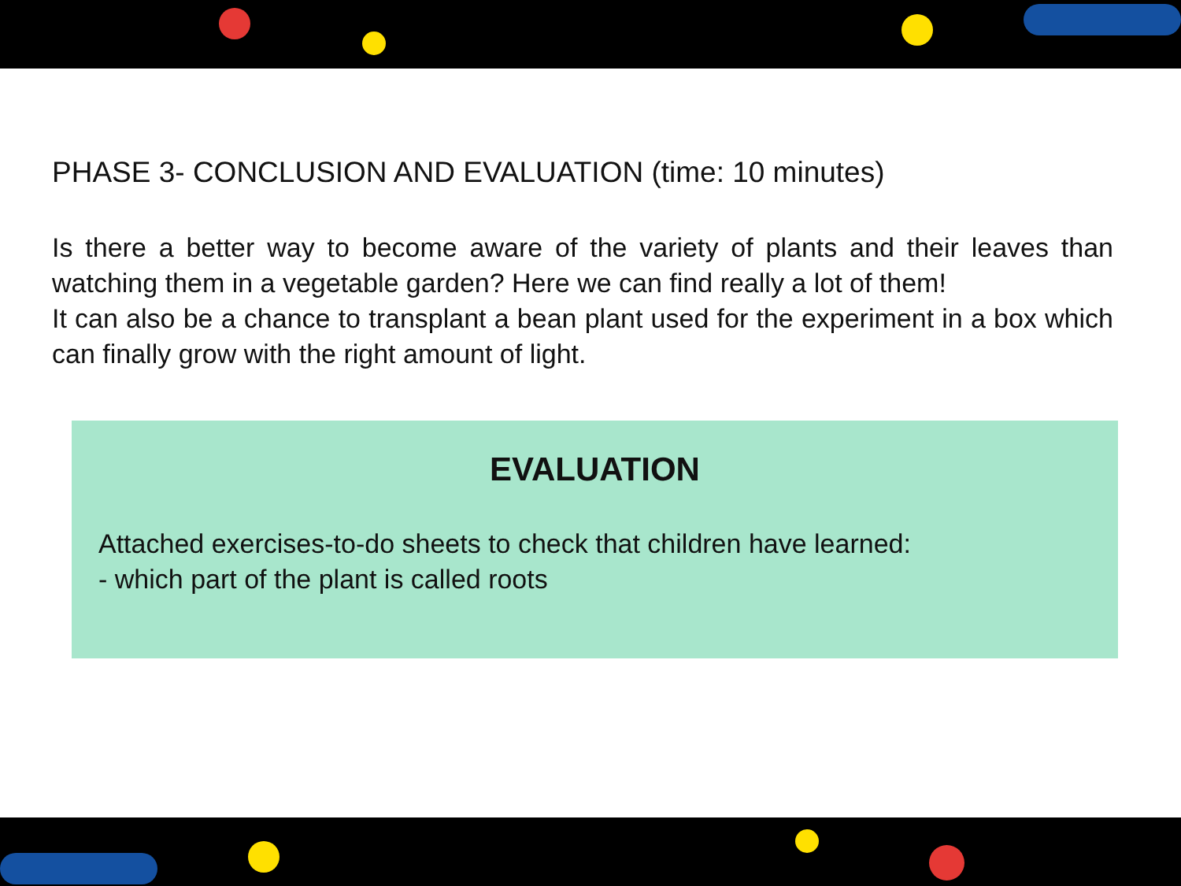PHASE 3- CONCLUSION AND EVALUATION (time: 10 minutes)
Is there a better way to become aware of the variety of plants and their leaves than watching them in a vegetable garden? Here we can find really a lot of them!
It can also be a chance to transplant a bean plant used for the experiment in a box which can finally grow with the right amount of light.
EVALUATION
Attached exercises-to-do sheets to check that children have learned:
- which part of the plant is called roots